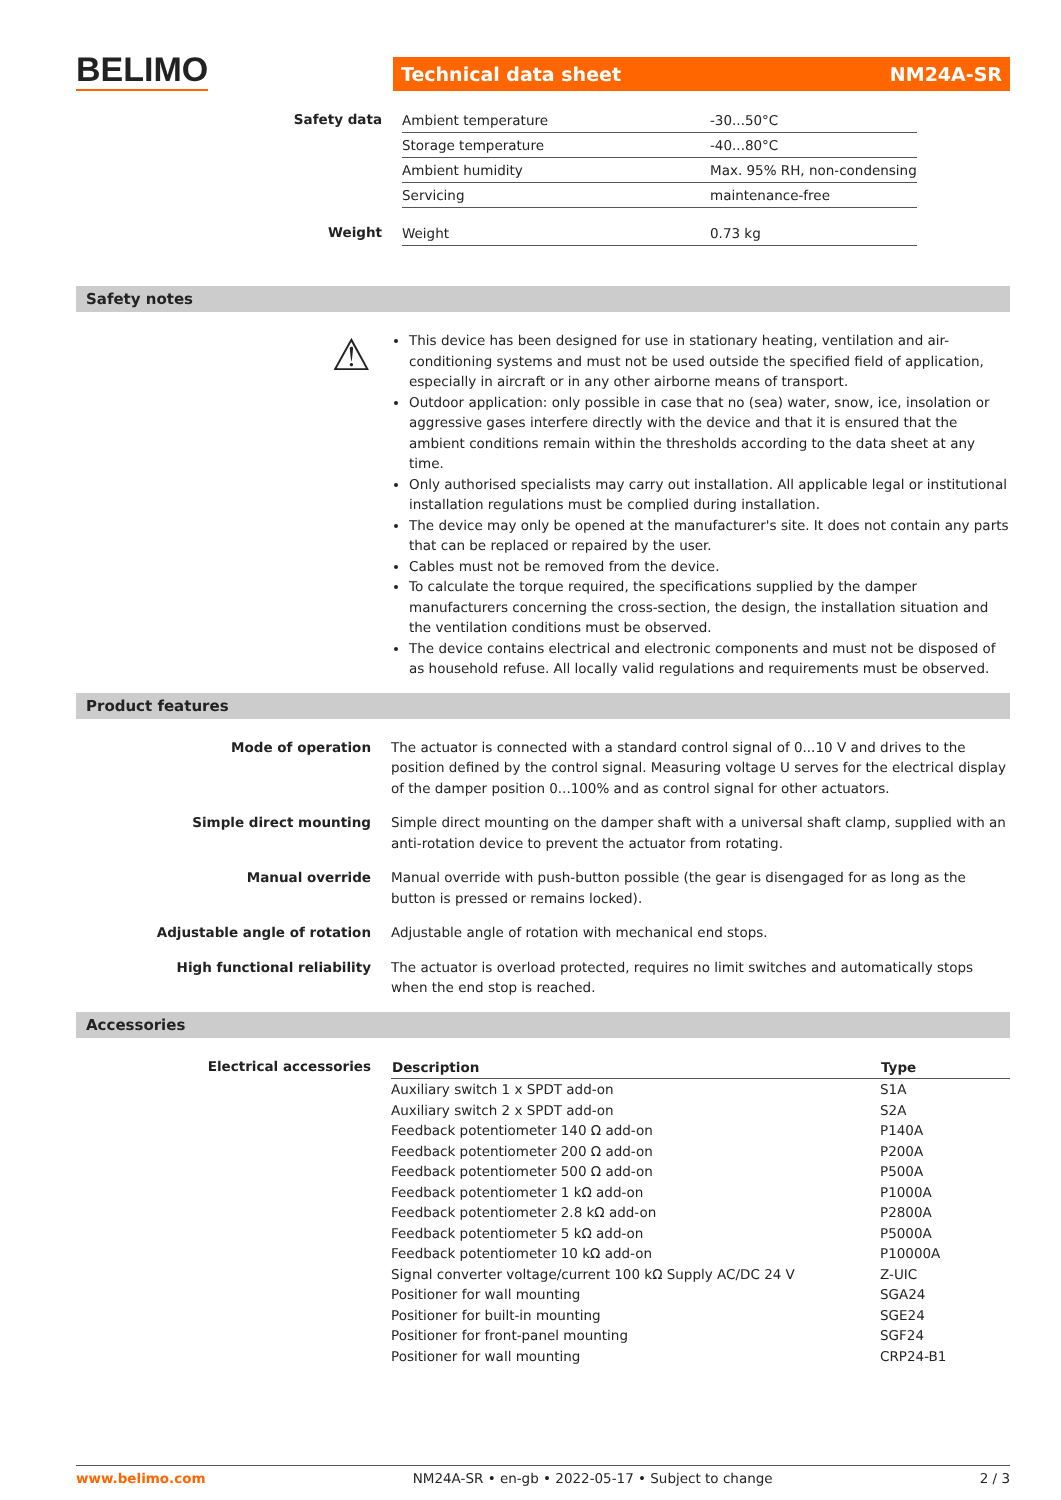BELIMO Technical data sheet NM24A-SR
| Safety data | Ambient temperature | -30...50°C |
| | Storage temperature | -40...80°C |
| | Ambient humidity | Max. 95% RH, non-condensing |
| | Servicing | maintenance-free |
| Weight | Weight | 0.73 kg |
Safety notes
⚠
This device has been designed for use in stationary heating, ventilation and air-conditioning systems and must not be used outside the specified field of application, especially in aircraft or in any other airborne means of transport.
Outdoor application: only possible in case that no (sea) water, snow, ice, insolation or aggressive gases interfere directly with the device and that it is ensured that the ambient conditions remain within the thresholds according to the data sheet at any time.
Only authorised specialists may carry out installation. All applicable legal or institutional installation regulations must be complied during installation.
The device may only be opened at the manufacturer's site. It does not contain any parts that can be replaced or repaired by the user.
Cables must not be removed from the device.
To calculate the torque required, the specifications supplied by the damper manufacturers concerning the cross-section, the design, the installation situation and the ventilation conditions must be observed.
The device contains electrical and electronic components and must not be disposed of as household refuse. All locally valid regulations and requirements must be observed.
Product features
Mode of operation The actuator is connected with a standard control signal of 0...10 V and drives to the position defined by the control signal. Measuring voltage U serves for the electrical display of the damper position 0...100% and as control signal for other actuators.
Simple direct mounting Simple direct mounting on the damper shaft with a universal shaft clamp, supplied with an anti-rotation device to prevent the actuator from rotating.
Manual override Manual override with push-button possible (the gear is disengaged for as long as the button is pressed or remains locked).
Adjustable angle of rotation Adjustable angle of rotation with mechanical end stops.
High functional reliability The actuator is overload protected, requires no limit switches and automatically stops when the end stop is reached.
Accessories
Electrical accessories
| Description | Type |
| --- | --- |
| Auxiliary switch 1 x SPDT add-on | S1A |
| Auxiliary switch 2 x SPDT add-on | S2A |
| Feedback potentiometer 140 Ω add-on | P140A |
| Feedback potentiometer 200 Ω add-on | P200A |
| Feedback potentiometer 500 Ω add-on | P500A |
| Feedback potentiometer 1 kΩ add-on | P1000A |
| Feedback potentiometer 2.8 kΩ add-on | P2800A |
| Feedback potentiometer 5 kΩ add-on | P5000A |
| Feedback potentiometer 10 kΩ add-on | P10000A |
| Signal converter voltage/current 100 kΩ Supply AC/DC 24 V | Z-UIC |
| Positioner for wall mounting | SGA24 |
| Positioner for built-in mounting | SGE24 |
| Positioner for front-panel mounting | SGF24 |
| Positioner for wall mounting | CRP24-B1 |
www.belimo.com NM24A-SR • en-gb • 2022-05-17 • Subject to change 2 / 3